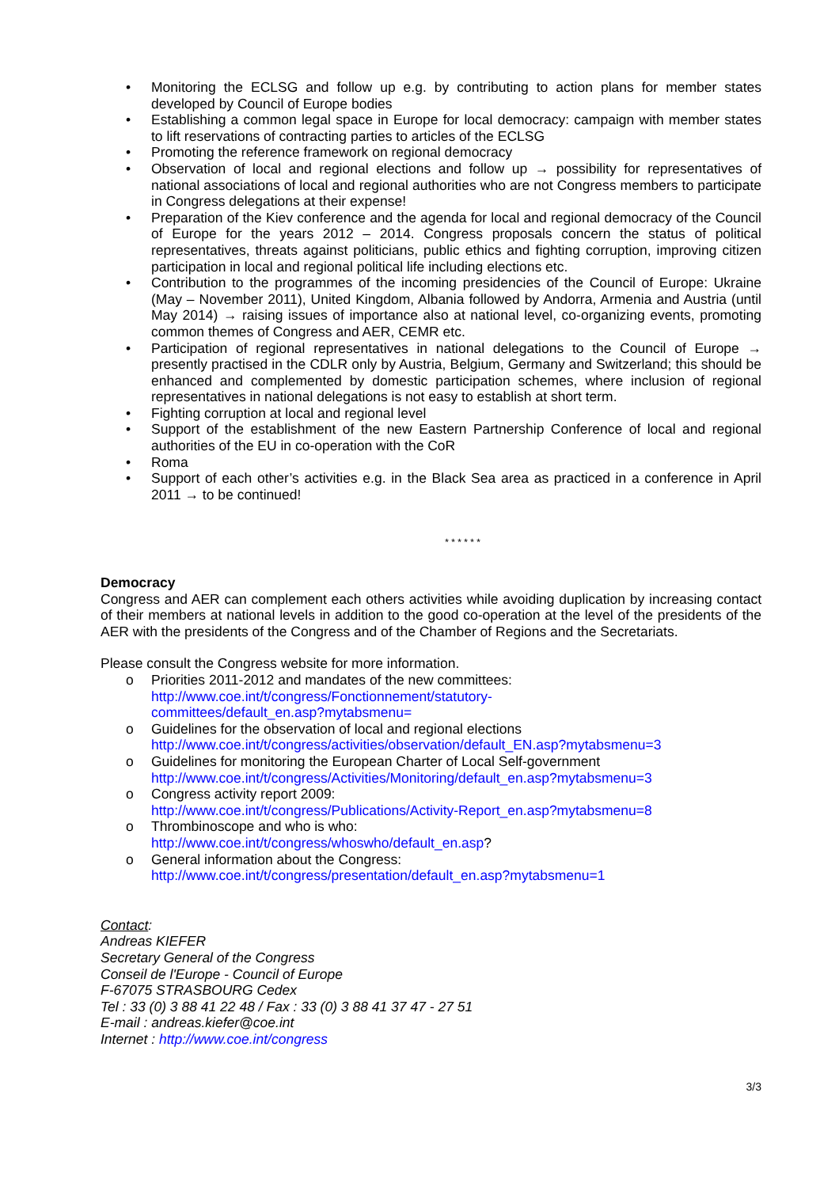• Monitoring the ECLSG and follow up e.g. by contributing to action plans for member states developed by Council of Europe bodies
• Establishing a common legal space in Europe for local democracy: campaign with member states to lift reservations of contracting parties to articles of the ECLSG
• Promoting the reference framework on regional democracy
• Observation of local and regional elections and follow up → possibility for representatives of national associations of local and regional authorities who are not Congress members to participate in Congress delegations at their expense!
• Preparation of the Kiev conference and the agenda for local and regional democracy of the Council of Europe for the years 2012 – 2014. Congress proposals concern the status of political representatives, threats against politicians, public ethics and fighting corruption, improving citizen participation in local and regional political life including elections etc.
• Contribution to the programmes of the incoming presidencies of the Council of Europe: Ukraine (May – November 2011), United Kingdom, Albania followed by Andorra, Armenia and Austria (until May 2014) → raising issues of importance also at national level, co-organizing events, promoting common themes of Congress and AER, CEMR etc.
• Participation of regional representatives in national delegations to the Council of Europe → presently practised in the CDLR only by Austria, Belgium, Germany and Switzerland; this should be enhanced and complemented by domestic participation schemes, where inclusion of regional representatives in national delegations is not easy to establish at short term.
• Fighting corruption at local and regional level
• Support of the establishment of the new Eastern Partnership Conference of local and regional authorities of the EU in co-operation with the CoR
• Roma
• Support of each other’s activities e.g. in the Black Sea area as practiced in a conference in April 2011 → to be continued!
* * * * * *
Democracy
Congress and AER can complement each others activities while avoiding duplication by increasing contact of their members at national levels in addition to the good co-operation at the level of the presidents of the AER with the presidents of the Congress and of the Chamber of Regions and the Secretariats.
Please consult the Congress website for more information.
o Priorities 2011-2012 and mandates of the new committees:
http://www.coe.int/t/congress/Fonctionnement/statutory-
committees/default_en.asp?mytabsmenu=
o Guidelines for the observation of local and regional elections
http://www.coe.int/t/congress/activities/observation/default_EN.asp?mytabsmenu=3
o Guidelines for monitoring the European Charter of Local Self-government
http://www.coe.int/t/congress/Activities/Monitoring/default_en.asp?mytabsmenu=3
o Congress activity report 2009:
http://www.coe.int/t/congress/Publications/Activity-Report_en.asp?mytabsmenu=8
o Thrombinoscope and who is who:
http://www.coe.int/t/congress/whoswho/default_en.asp?
o General information about the Congress:
http://www.coe.int/t/congress/presentation/default_en.asp?mytabsmenu=1
Contact:
Andreas KIEFER
Secretary General of the Congress
Conseil de l'Europe - Council of Europe
F-67075 STRASBOURG Cedex
Tel : 33 (0) 3 88 41 22 48 / Fax : 33 (0) 3 88 41 37 47 - 27 51
E-mail : andreas.kiefer@coe.int
Internet : http://www.coe.int/congress
3/3